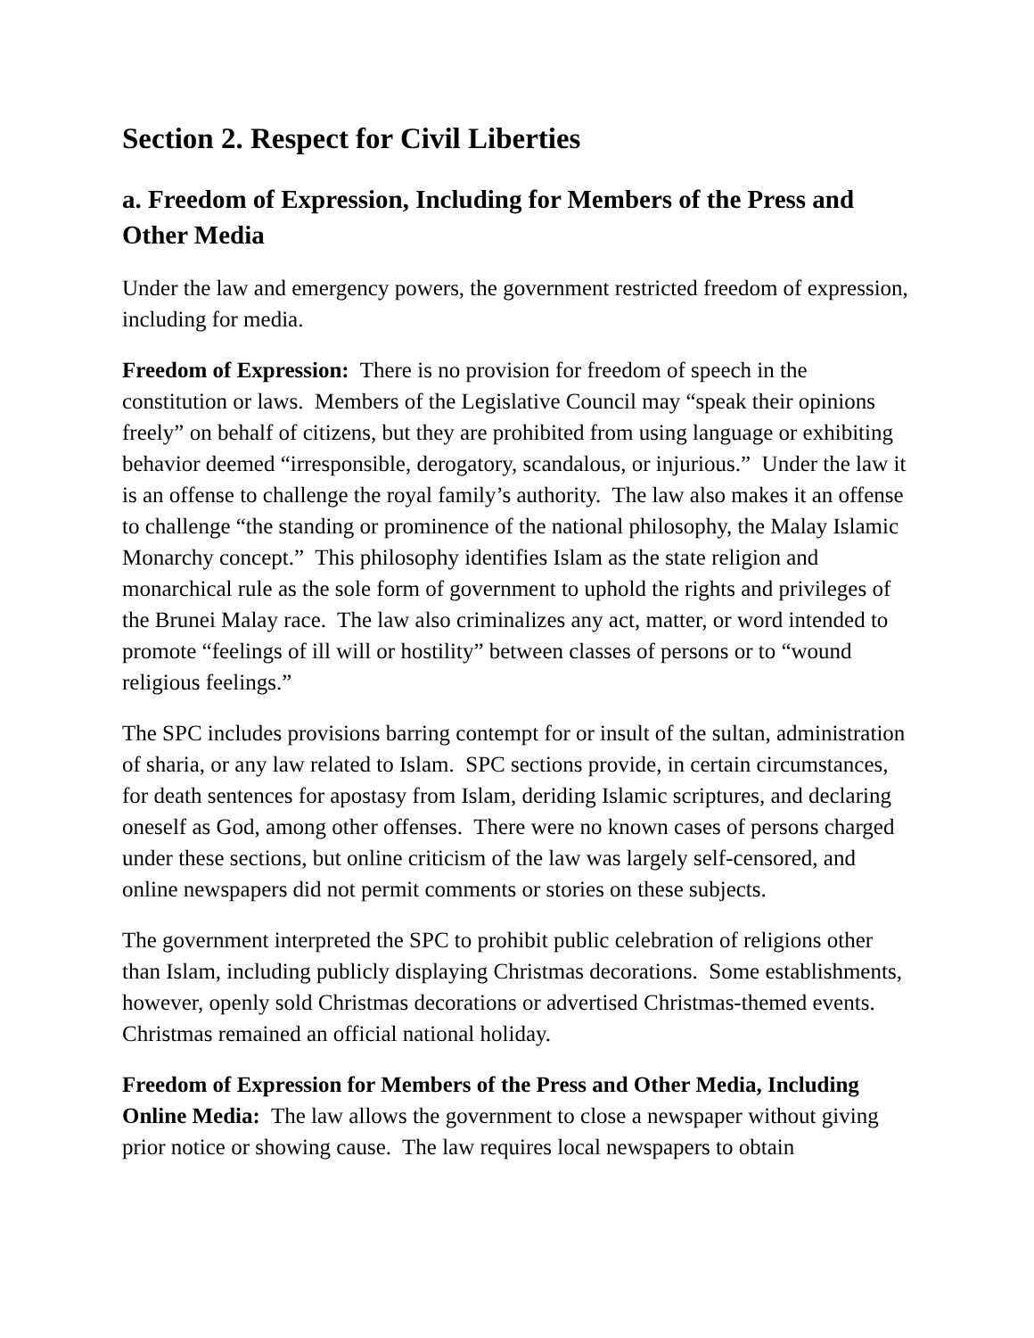Section 2. Respect for Civil Liberties
a. Freedom of Expression, Including for Members of the Press and Other Media
Under the law and emergency powers, the government restricted freedom of expression, including for media.
Freedom of Expression: There is no provision for freedom of speech in the constitution or laws. Members of the Legislative Council may “speak their opinions freely” on behalf of citizens, but they are prohibited from using language or exhibiting behavior deemed “irresponsible, derogatory, scandalous, or injurious.” Under the law it is an offense to challenge the royal family’s authority. The law also makes it an offense to challenge “the standing or prominence of the national philosophy, the Malay Islamic Monarchy concept.” This philosophy identifies Islam as the state religion and monarchical rule as the sole form of government to uphold the rights and privileges of the Brunei Malay race. The law also criminalizes any act, matter, or word intended to promote “feelings of ill will or hostility” between classes of persons or to “wound religious feelings.”
The SPC includes provisions barring contempt for or insult of the sultan, administration of sharia, or any law related to Islam. SPC sections provide, in certain circumstances, for death sentences for apostasy from Islam, deriding Islamic scriptures, and declaring oneself as God, among other offenses. There were no known cases of persons charged under these sections, but online criticism of the law was largely self-censored, and online newspapers did not permit comments or stories on these subjects.
The government interpreted the SPC to prohibit public celebration of religions other than Islam, including publicly displaying Christmas decorations. Some establishments, however, openly sold Christmas decorations or advertised Christmas-themed events. Christmas remained an official national holiday.
Freedom of Expression for Members of the Press and Other Media, Including Online Media: The law allows the government to close a newspaper without giving prior notice or showing cause. The law requires local newspapers to obtain